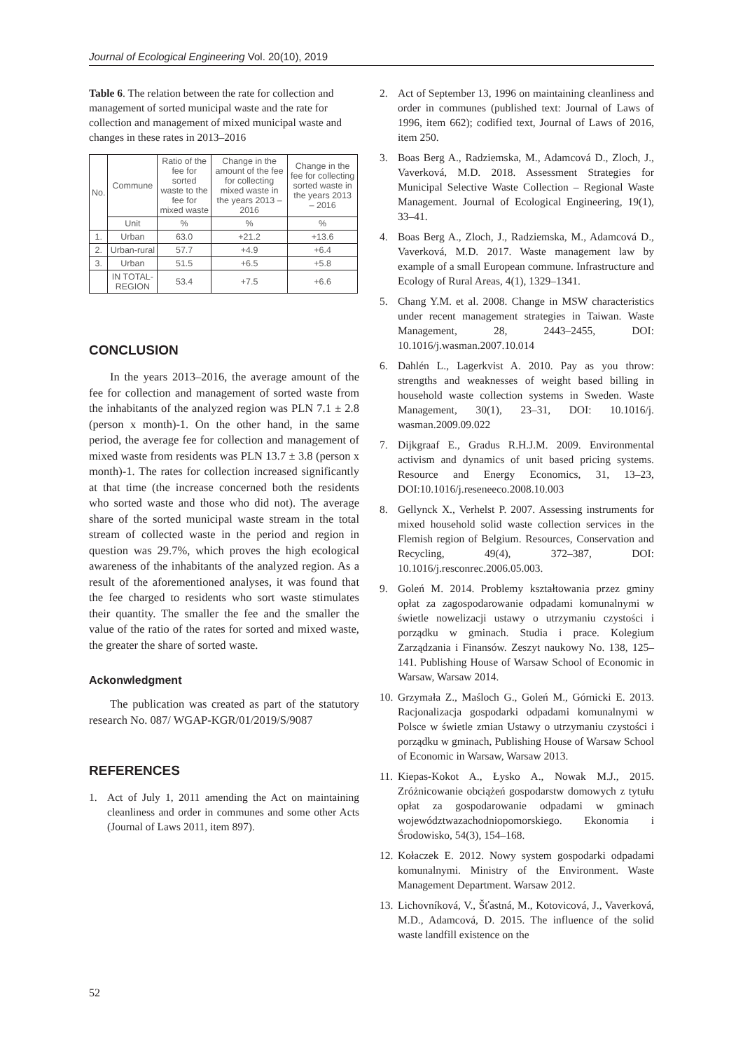Journal of Ecological Engineering Vol. 20(10), 2019
Table 6. The relation between the rate for collection and management of sorted municipal waste and the rate for collection and management of mixed municipal waste and changes in these rates in 2013–2016
| No. | Commune | Ratio of the fee for sorted waste to the fee for mixed waste | Change in the amount of the fee for collecting mixed waste in the years 2013 – 2016 | Change in the fee for collecting sorted waste in the years 2013 – 2016 |
| --- | --- | --- | --- | --- |
| | Unit | % | % | % |
| 1. | Urban | 63.0 | +21.2 | +13.6 |
| 2. | Urban-rural | 57.7 | +4.9 | +6.4 |
| 3. | Urban | 51.5 | +6.5 | +5.8 |
| | IN TOTAL-REGION | 53.4 | +7.5 | +6.6 |
CONCLUSION
In the years 2013–2016, the average amount of the fee for collection and management of sorted waste from the inhabitants of the analyzed region was PLN 7.1 ± 2.8 (person x month)-1. On the other hand, in the same period, the average fee for collection and management of mixed waste from residents was PLN 13.7 ± 3.8 (person x month)-1. The rates for collection increased significantly at that time (the increase concerned both the residents who sorted waste and those who did not). The average share of the sorted municipal waste stream in the total stream of collected waste in the period and region in question was 29.7%, which proves the high ecological awareness of the inhabitants of the analyzed region. As a result of the aforementioned analyses, it was found that the fee charged to residents who sort waste stimulates their quantity. The smaller the fee and the smaller the value of the ratio of the rates for sorted and mixed waste, the greater the share of sorted waste.
Ackonwledgment
The publication was created as part of the statutory research No. 087/ WGAP-KGR/01/2019/S/9087
REFERENCES
1. Act of July 1, 2011 amending the Act on maintaining cleanliness and order in communes and some other Acts (Journal of Laws 2011, item 897).
2. Act of September 13, 1996 on maintaining cleanliness and order in communes (published text: Journal of Laws of 1996, item 662); codified text, Journal of Laws of 2016, item 250.
3. Boas Berg A., Radziemska, M., Adamcová D., Zloch, J., Vaverková, M.D. 2018. Assessment Strategies for Municipal Selective Waste Collection – Regional Waste Management. Journal of Ecological Engineering, 19(1), 33–41.
4. Boas Berg A., Zloch, J., Radziemska, M., Adamcová D., Vaverková, M.D. 2017. Waste management law by example of a small European commune. Infrastructure and Ecology of Rural Areas, 4(1), 1329–1341.
5. Chang Y.M. et al. 2008. Change in MSW characteristics under recent management strategies in Taiwan. Waste Management, 28, 2443–2455, DOI: 10.1016/j.wasman.2007.10.014
6. Dahlén L., Lagerkvist A. 2010. Pay as you throw: strengths and weaknesses of weight based billing in household waste collection systems in Sweden. Waste Management, 30(1), 23–31, DOI: 10.1016/j. wasman.2009.09.022
7. Dijkgraaf E., Gradus R.H.J.M. 2009. Environmental activism and dynamics of unit based pricing systems. Resource and Energy Economics, 31, 13–23, DOI:10.1016/j.reseneeco.2008.10.003
8. Gellynck X., Verhelst P. 2007. Assessing instruments for mixed household solid waste collection services in the Flemish region of Belgium. Resources, Conservation and Recycling, 49(4), 372–387, DOI: 10.1016/j.resconrec.2006.05.003.
9. Goleń M. 2014. Problemy kształtowania przez gminy opłat za zagospodarowanie odpadami komunalnymi w świetle nowelizacji ustawy o utrzymaniu czystości i porządku w gminach. Studia i prace. Kolegium Zarządzania i Finansów. Zeszyt naukowy No. 138, 125–141. Publishing House of Warsaw School of Economic in Warsaw, Warsaw 2014.
10. Grzymała Z., Maśloch G., Goleń M., Górnicki E. 2013. Racjonalizacja gospodarki odpadami komunalnymi w Polsce w świetle zmian Ustawy o utrzymaniu czystości i porządku w gminach, Publishing House of Warsaw School of Economic in Warsaw, Warsaw 2013.
11. Kiepas-Kokot A., Łysko A., Nowak M.J., 2015. Zróżnicowanie obciążeń gospodarstw domowych z tytułu opłat za gospodarowanie odpadami w gminach województwazachodniopomorskiego. Ekonomia i Środowisko, 54(3), 154–168.
12. Kołaczek E. 2012. Nowy system gospodarki odpadami komunalnymi. Ministry of the Environment. Waste Management Department. Warsaw 2012.
13. Lichovníková, V., Šťastná, M., Kotovicová, J., Vaverková, M.D., Adamcová, D. 2015. The influence of the solid waste landfill existence on the
52